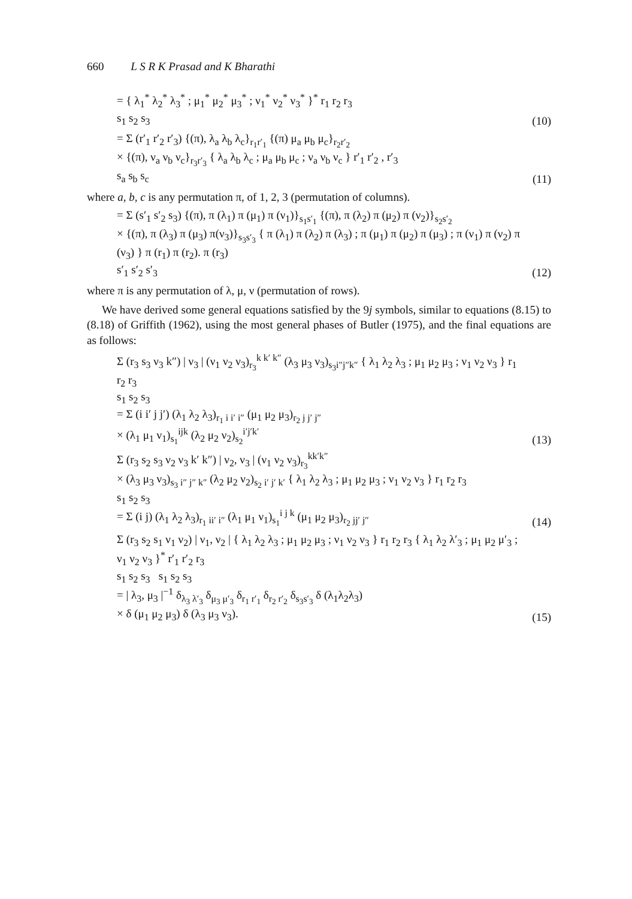660 L S R K Prasad and K Bharathi
= { λ<sub>1</sub><sup>*</sup> λ<sub>2</sub><sup>*</sup> λ<sub>3</sub><sup>*</sup> ; μ<sub>1</sub><sup>*</sup> μ<sub>2</sub><sup>*</sup> μ<sub>3</sub><sup>*</sup> ; ν<sub>1</sub><sup>*</sup> ν<sub>2</sub><sup>*</sup> ν<sub>3</sub><sup>*</sup> }<sup>*</sup> r<sub>1</sub> r<sub>2</sub> r<sub>3</sub>
s<sub>1</sub> s<sub>2</sub> s<sub>3</sub>
(10)
= Σ (r′<sub>1</sub> r′<sub>2</sub> r′<sub>3</sub>) {(π), λ<sub>a</sub> λ<sub>b</sub> λ<sub>c</sub>}<sub>r<sub>1</sub>r′<sub>1</sub></sub> {(π) μ<sub>a</sub> μ<sub>b</sub> μ<sub>c</sub>}<sub>r<sub>2</sub>r′<sub>2</sub></sub>
× {(π), ν<sub>a</sub> ν<sub>b</sub> ν<sub>c</sub>}<sub>r<sub>3</sub>r′<sub>3</sub></sub> { λ<sub>a</sub> λ<sub>b</sub> λ<sub>c</sub> ; μ<sub>a</sub> μ<sub>b</sub> μ<sub>c</sub> ; ν<sub>a</sub> ν<sub>b</sub> ν<sub>c</sub> } r′<sub>1</sub> r′<sub>2</sub> , r′<sub>3</sub>
s<sub>a</sub> s<sub>b</sub> s<sub>c</sub>
(11)
where a, b, c is any permutation π, of 1, 2, 3 (permutation of columns).
= Σ (s′<sub>1</sub> s′<sub>2</sub> s<sub>3</sub>) {(π), π (λ<sub>1</sub>) π (μ<sub>1</sub>) π (ν<sub>1</sub>)}<sub>s<sub>1</sub>s′<sub>1</sub></sub> {(π), π (λ<sub>2</sub>) π (μ<sub>2</sub>) π (ν<sub>2</sub>)}<sub>s<sub>2</sub>s′<sub>2</sub></sub>
× {(π), π (λ<sub>3</sub>) π (μ<sub>3</sub>) π(ν<sub>3</sub>)}<sub>s<sub>3</sub>s′<sub>3</sub></sub> { π (λ<sub>1</sub>) π (λ<sub>2</sub>) π (λ<sub>3</sub>) ; π (μ<sub>1</sub>) π (μ<sub>2</sub>) π (μ<sub>3</sub>) ; π (ν<sub>1</sub>) π (ν<sub>2</sub>) π (ν<sub>3</sub>) } π (r<sub>1</sub>) π (r<sub>2</sub>). π (r<sub>3</sub>)
s′<sub>1</sub> s′<sub>2</sub> s′<sub>3</sub>
(12)
where π is any permutation of λ, μ, ν (permutation of rows).
We have derived some general equations satisfied by the 9j symbols, similar to equations (8.15) to (8.18) of Griffith (1962), using the most general phases of Butler (1975), and the final equations are as follows:
Σ (r<sub>3</sub> s<sub>3</sub> ν<sub>3</sub> k″) | ν<sub>3</sub> | (ν<sub>1</sub> ν<sub>2</sub> ν<sub>3</sub>)<sub>r<sub>3</sub></sub><sup>k k′ k″</sup> (λ<sub>3</sub> μ<sub>3</sub> ν<sub>3</sub>)<sub>s<sub>3</sub>i″j″k″</sub> { λ<sub>1</sub> λ<sub>2</sub> λ<sub>3</sub> ; μ<sub>1</sub> μ<sub>2</sub> μ<sub>3</sub> ; ν<sub>1</sub> ν<sub>2</sub> ν<sub>3</sub> } r<sub>1</sub> r<sub>2</sub> r<sub>3</sub>
s<sub>1</sub> s<sub>2</sub> s<sub>3</sub>
= Σ (i i′ j j′) (λ<sub>1</sub> λ<sub>2</sub> λ<sub>3</sub>)<sub>r<sub>1</sub> i i′ i″</sub> (μ<sub>1</sub> μ<sub>2</sub> μ<sub>3</sub>)<sub>r<sub>2</sub> j j′ j″</sub>
× (λ<sub>1</sub> μ<sub>1</sub> ν<sub>1</sub>)<sub>s<sub>1</sub></sub><sup>ijk</sup> (λ<sub>2</sub> μ<sub>2</sub> ν<sub>2</sub>)<sub>s<sub>2</sub></sub><sup>i′j′k′</sup>
(13)
Σ (r<sub>3</sub> s<sub>2</sub> s<sub>3</sub> ν<sub>2</sub> ν<sub>3</sub> k′ k″) | ν<sub>2</sub>, ν<sub>3</sub> | (ν<sub>1</sub> ν<sub>2</sub> ν<sub>3</sub>)<sub>r<sub>3</sub></sub><sup>kk′k″</sup>
× (λ<sub>3</sub> μ<sub>3</sub> ν<sub>3</sub>)<sub>s<sub>3</sub> i″ j″ k″</sub> (λ<sub>2</sub> μ<sub>2</sub> ν<sub>2</sub>)<sub>s<sub>2</sub> i′ j′ k′</sub> { λ<sub>1</sub> λ<sub>2</sub> λ<sub>3</sub> ; μ<sub>1</sub> μ<sub>2</sub> μ<sub>3</sub> ; ν<sub>1</sub> ν<sub>2</sub> ν<sub>3</sub> } r<sub>1</sub> r<sub>2</sub> r<sub>3</sub>
s<sub>1</sub> s<sub>2</sub> s<sub>3</sub>
= Σ (i j) (λ<sub>1</sub> λ<sub>2</sub> λ<sub>3</sub>)<sub>r<sub>1</sub> ii′ i″</sub> (λ<sub>1</sub> μ<sub>1</sub> ν<sub>1</sub>)<sub>s<sub>1</sub></sub><sup>i j k</sup> (μ<sub>1</sub> μ<sub>2</sub> μ<sub>3</sub>)<sub>r<sub>2</sub> jj′ j″</sub>
(14)
Σ (r<sub>3</sub> s<sub>2</sub> s<sub>1</sub> ν<sub>1</sub> ν<sub>2</sub>) | ν<sub>1</sub>, ν<sub>2</sub> | { λ<sub>1</sub> λ<sub>2</sub> λ<sub>3</sub> ; μ<sub>1</sub> μ<sub>2</sub> μ<sub>3</sub> ; ν<sub>1</sub> ν<sub>2</sub> ν<sub>3</sub> } r<sub>1</sub> r<sub>2</sub> r<sub>3</sub> { λ<sub>1</sub> λ<sub>2</sub> λ′<sub>3</sub> ; μ<sub>1</sub> μ<sub>2</sub> μ′<sub>3</sub> ; ν<sub>1</sub> ν<sub>2</sub> ν<sub>3</sub> }<sup>*</sup> r′<sub>1</sub> r′<sub>2</sub> r<sub>3</sub>
s<sub>1</sub> s<sub>2</sub> s<sub>3</sub> s<sub>1</sub> s<sub>2</sub> s<sub>3</sub>
= | λ<sub>3</sub>, μ<sub>3</sub> |<sup>−1</sup> δ<sub>λ<sub>3</sub> λ′<sub>3</sub></sub> δ<sub>μ<sub>3</sub> μ′<sub>3</sub></sub> δ<sub>r<sub>1</sub> r′<sub>1</sub></sub> δ<sub>r<sub>2</sub> r′<sub>2</sub></sub> δ<sub>s<sub>3</sub>s′<sub>3</sub></sub> δ (λ<sub>1</sub>λ<sub>2</sub>λ<sub>3</sub>)
× δ (μ<sub>1</sub> μ<sub>2</sub> μ<sub>3</sub>) δ (λ<sub>3</sub> μ<sub>3</sub> ν<sub>3</sub>).
(15)